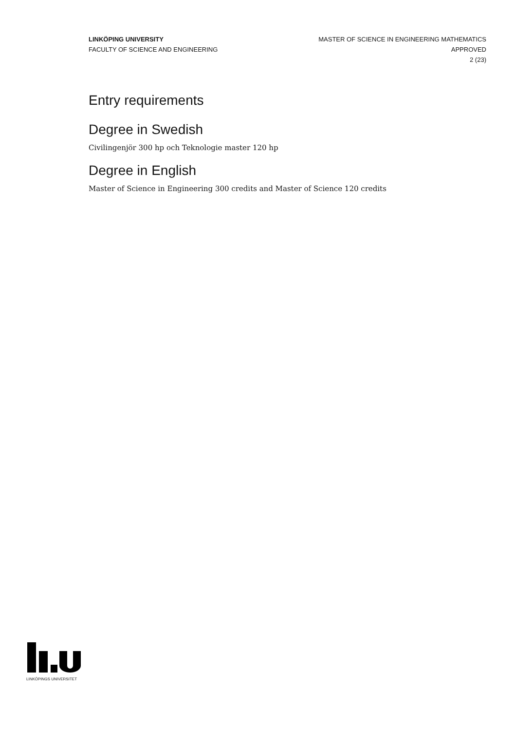LINKÖPING UNIVERSITY
FACULTY OF SCIENCE AND ENGINEERING
MASTER OF SCIENCE IN ENGINEERING MATHEMATICS
APPROVED
2 (23)
Entry requirements
Degree in Swedish
Civilingenjör 300 hp och Teknologie master 120 hp
Degree in English
Master of Science in Engineering 300 credits and Master of Science 120 credits
LINKÖPINGS UNIVERSITET